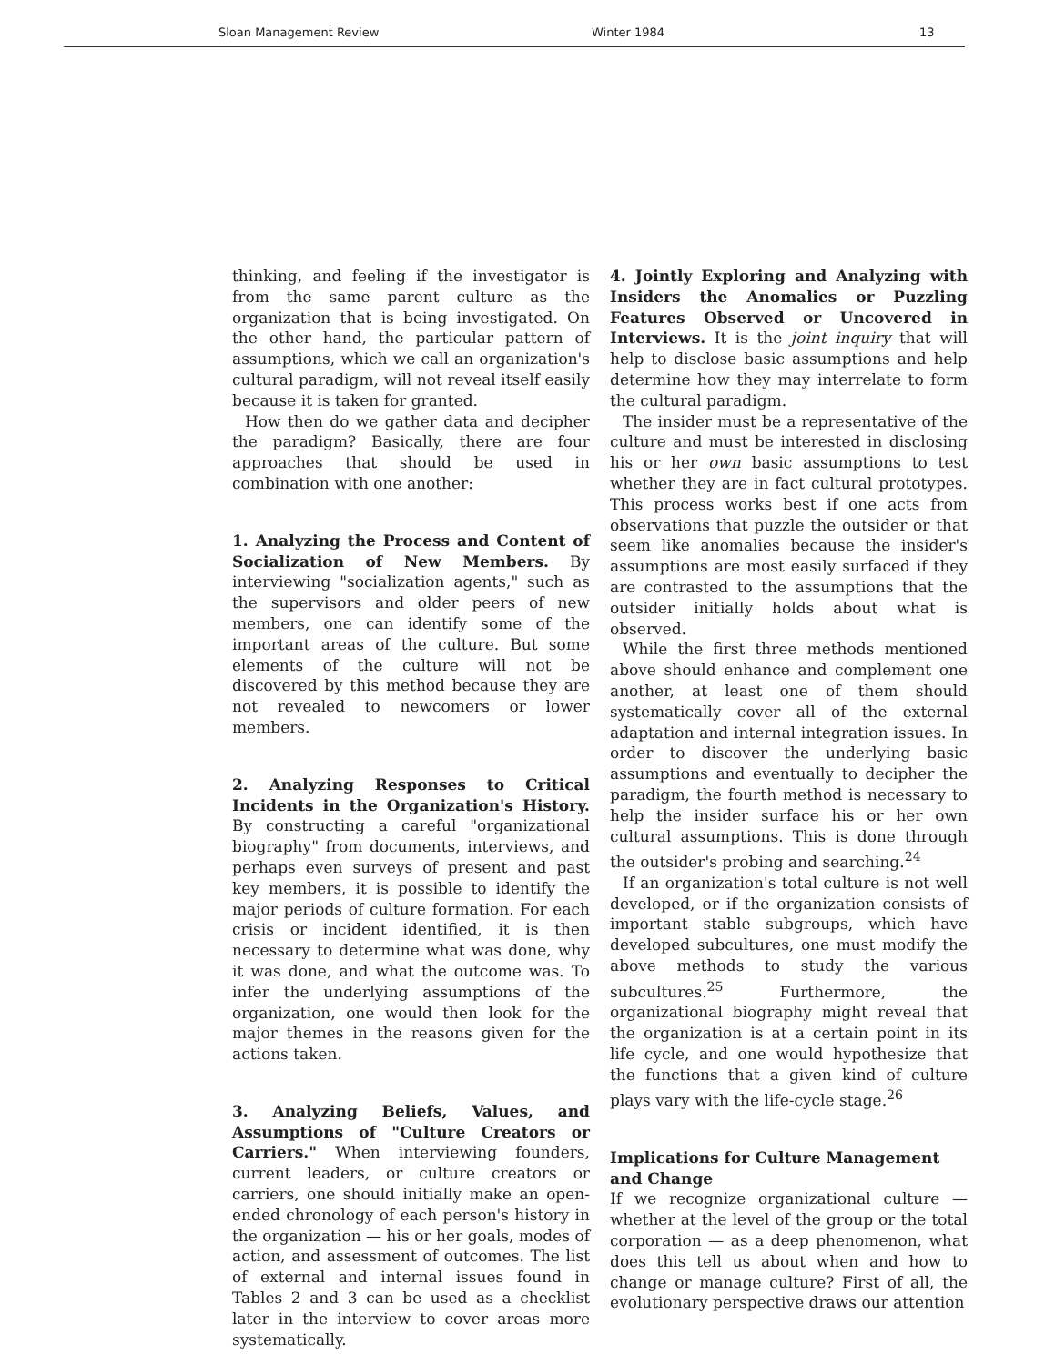Sloan Management Review Winter 1984 13
thinking, and feeling if the investigator is from the same parent culture as the organization that is being investigated. On the other hand, the particular pattern of assumptions, which we call an organization's cultural paradigm, will not reveal itself easily because it is taken for granted.
How then do we gather data and decipher the paradigm? Basically, there are four approaches that should be used in combination with one another:
1. Analyzing the Process and Content of Socialization of New Members. By interviewing "socialization agents," such as the supervisors and older peers of new members, one can identify some of the important areas of the culture. But some elements of the culture will not be discovered by this method because they are not revealed to newcomers or lower members.
2. Analyzing Responses to Critical Incidents in the Organization's History. By constructing a careful "organizational biography" from documents, interviews, and perhaps even surveys of present and past key members, it is possible to identify the major periods of culture formation. For each crisis or incident identified, it is then necessary to determine what was done, why it was done, and what the outcome was. To infer the underlying assumptions of the organization, one would then look for the major themes in the reasons given for the actions taken.
3. Analyzing Beliefs, Values, and Assumptions of "Culture Creators or Carriers." When interviewing founders, current leaders, or culture creators or carriers, one should initially make an open-ended chronology of each person's history in the organization — his or her goals, modes of action, and assessment of outcomes. The list of external and internal issues found in Tables 2 and 3 can be used as a checklist later in the interview to cover areas more systematically.
4. Jointly Exploring and Analyzing with Insiders the Anomalies or Puzzling Features Observed or Uncovered in Interviews. It is the joint inquiry that will help to disclose basic assumptions and help determine how they may interrelate to form the cultural paradigm.
The insider must be a representative of the culture and must be interested in disclosing his or her own basic assumptions to test whether they are in fact cultural prototypes. This process works best if one acts from observations that puzzle the outsider or that seem like anomalies because the insider's assumptions are most easily surfaced if they are contrasted to the assumptions that the outsider initially holds about what is observed.
While the first three methods mentioned above should enhance and complement one another, at least one of them should systematically cover all of the external adaptation and internal integration issues. In order to discover the underlying basic assumptions and eventually to decipher the paradigm, the fourth method is necessary to help the insider surface his or her own cultural assumptions. This is done through the outsider's probing and searching.<sup>24</sup>
If an organization's total culture is not well developed, or if the organization consists of important stable subgroups, which have developed subcultures, one must modify the above methods to study the various subcultures.<sup>25</sup> Furthermore, the organizational biography might reveal that the organization is at a certain point in its life cycle, and one would hypothesize that the functions that a given kind of culture plays vary with the life-cycle stage.<sup>26</sup>
Implications for Culture Management
and Change
If we recognize organizational culture — whether at the level of the group or the total corporation — as a deep phenomenon, what does this tell us about when and how to change or manage culture? First of all, the evolutionary perspective draws our attention